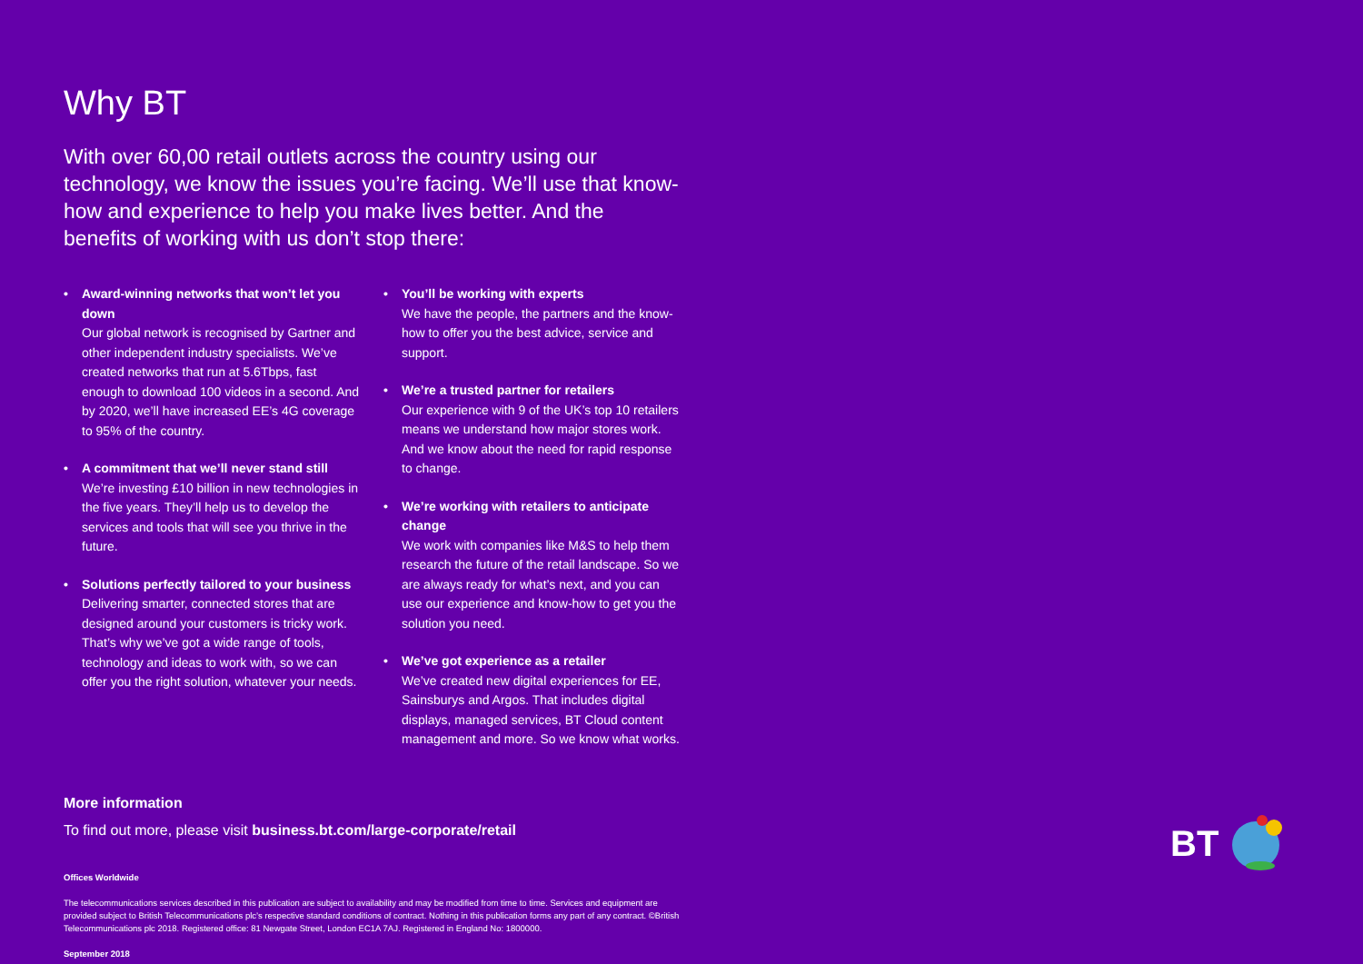Why BT
With over 60,00 retail outlets across the country using our technology, we know the issues you’re facing. We’ll use that know-how and experience to help you make lives better. And the benefits of working with us don’t stop there:
• Award-winning networks that won’t let you down
Our global network is recognised by Gartner and other independent industry specialists. We’ve created networks that run at 5.6Tbps, fast enough to download 100 videos in a second. And by 2020, we’ll have increased EE’s 4G coverage to 95% of the country.
• A commitment that we’ll never stand still
We’re investing £10 billion in new technologies in the five years. They’ll help us to develop the services and tools that will see you thrive in the future.
• Solutions perfectly tailored to your business
Delivering smarter, connected stores that are designed around your customers is tricky work. That’s why we’ve got a wide range of tools, technology and ideas to work with, so we can offer you the right solution, whatever your needs.
• You’ll be working with experts
We have the people, the partners and the know-how to offer you the best advice, service and support.
• We’re a trusted partner for retailers
Our experience with 9 of the UK’s top 10 retailers means we understand how major stores work. And we know about the need for rapid response to change.
• We’re working with retailers to anticipate change
We work with companies like M&S to help them research the future of the retail landscape. So we are always ready for what’s next, and you can use our experience and know-how to get you the solution you need.
• We’ve got experience as a retailer
We’ve created new digital experiences for EE, Sainsburys and Argos. That includes digital displays, managed services, BT Cloud content management and more. So we know what works.
More information
To find out more, please visit business.bt.com/large-corporate/retail
Offices Worldwide
The telecommunications services described in this publication are subject to availability and may be modified from time to time. Services and equipment are provided subject to British Telecommunications plc’s respective standard conditions of contract. Nothing in this publication forms any part of any contract. ©British Telecommunications plc 2018. Registered office: 81 Newgate Street, London EC1A 7AJ. Registered in England No: 1800000.
September 2018
BT